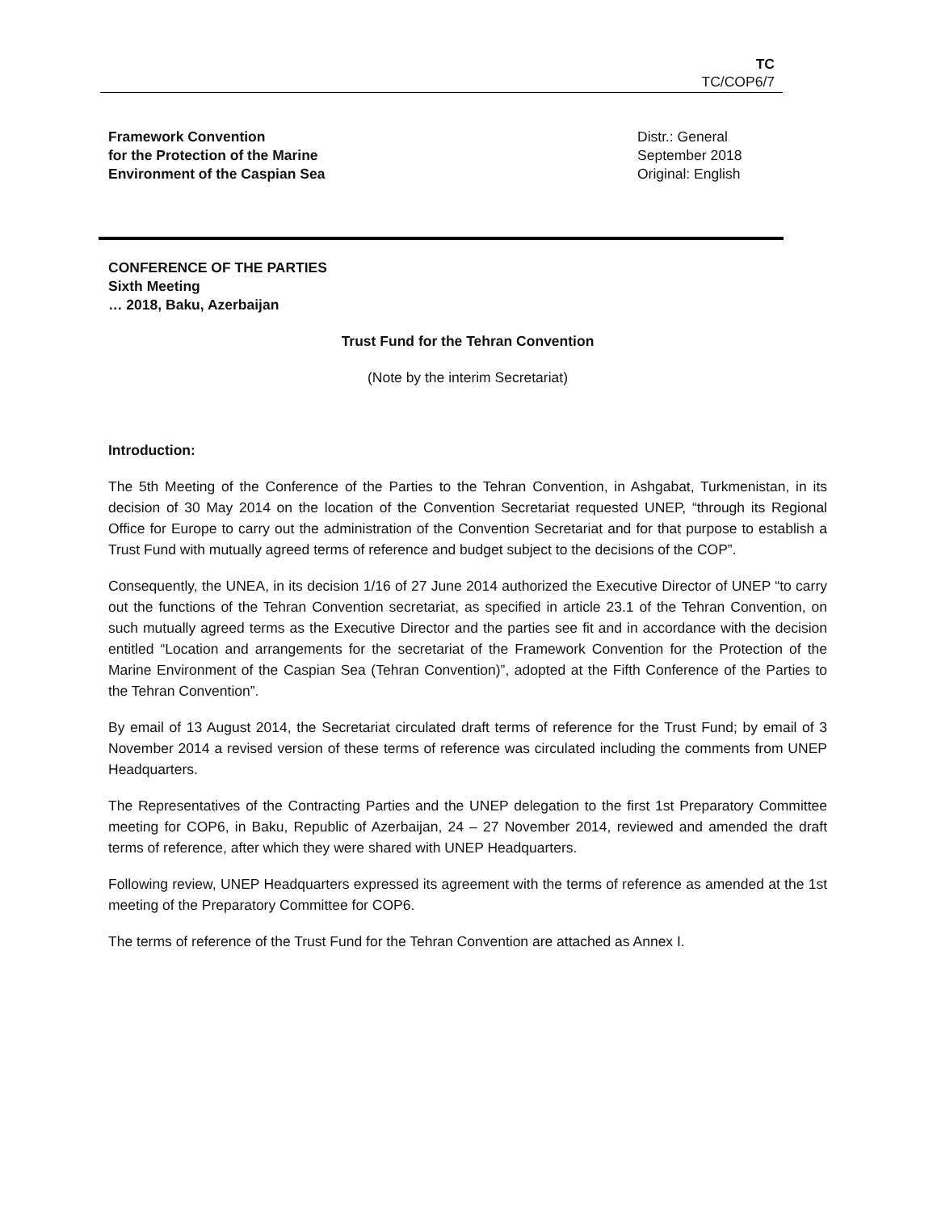TC
TC/COP6/7
Framework Convention
for the Protection of the Marine
Environment of the Caspian Sea
Distr.: General
September 2018
Original: English
CONFERENCE OF THE PARTIES
Sixth Meeting
… 2018, Baku, Azerbaijan
Trust Fund for the Tehran Convention
(Note by the interim Secretariat)
Introduction:
The 5th Meeting of the Conference of the Parties to the Tehran Convention, in Ashgabat, Turkmenistan, in its decision of 30 May 2014 on the location of the Convention Secretariat requested UNEP, “through its Regional Office for Europe to carry out the administration of the Convention Secretariat and for that purpose to establish a Trust Fund with mutually agreed terms of reference and budget subject to the decisions of the COP”.
Consequently, the UNEA, in its decision 1/16 of 27 June 2014 authorized the Executive Director of UNEP “to carry out the functions of the Tehran Convention secretariat, as specified in article 23.1 of the Tehran Convention, on such mutually agreed terms as the Executive Director and the parties see fit and in accordance with the decision entitled “Location and arrangements for the secretariat of the Framework Convention for the Protection of the Marine Environment of the Caspian Sea (Tehran Convention)”, adopted at the Fifth Conference of the Parties to the Tehran Convention”.
By email of 13 August 2014, the Secretariat circulated draft terms of reference for the Trust Fund; by email of 3 November 2014 a revised version of these terms of reference was circulated including the comments from UNEP Headquarters.
The Representatives of the Contracting Parties and the UNEP delegation to the first 1st Preparatory Committee meeting for COP6, in Baku, Republic of Azerbaijan, 24 – 27 November 2014, reviewed and amended the draft terms of reference, after which they were shared with UNEP Headquarters.
Following review, UNEP Headquarters expressed its agreement with the terms of reference as amended at the 1st meeting of the Preparatory Committee for COP6.
The terms of reference of the Trust Fund for the Tehran Convention are attached as Annex I.